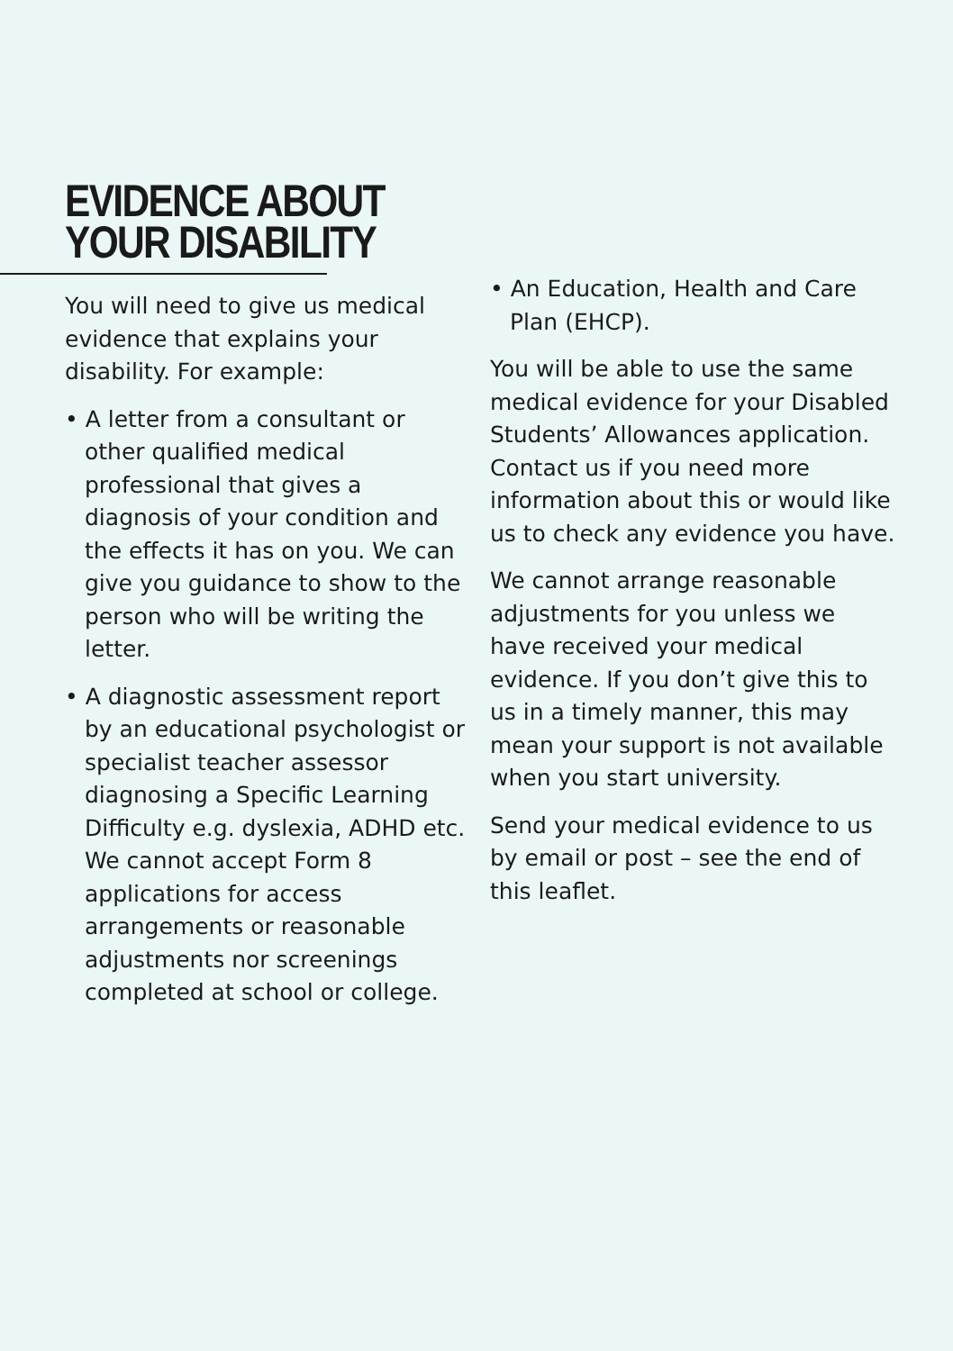EVIDENCE ABOUT
YOUR DISABILITY
You will need to give us medical evidence that explains your disability. For example:
• A letter from a consultant or other qualified medical professional that gives a diagnosis of your condition and the effects it has on you. We can give you guidance to show to the person who will be writing the letter.
• A diagnostic assessment report by an educational psychologist or specialist teacher assessor diagnosing a Specific Learning Difficulty e.g. dyslexia, ADHD etc. We cannot accept Form 8 applications for access arrangements or reasonable adjustments nor screenings completed at school or college.
• An Education, Health and Care Plan (EHCP).
You will be able to use the same medical evidence for your Disabled Students’ Allowances application. Contact us if you need more information about this or would like us to check any evidence you have.
We cannot arrange reasonable adjustments for you unless we have received your medical evidence. If you don’t give this to us in a timely manner, this may mean your support is not available when you start university.
Send your medical evidence to us by email or post – see the end of this leaflet.